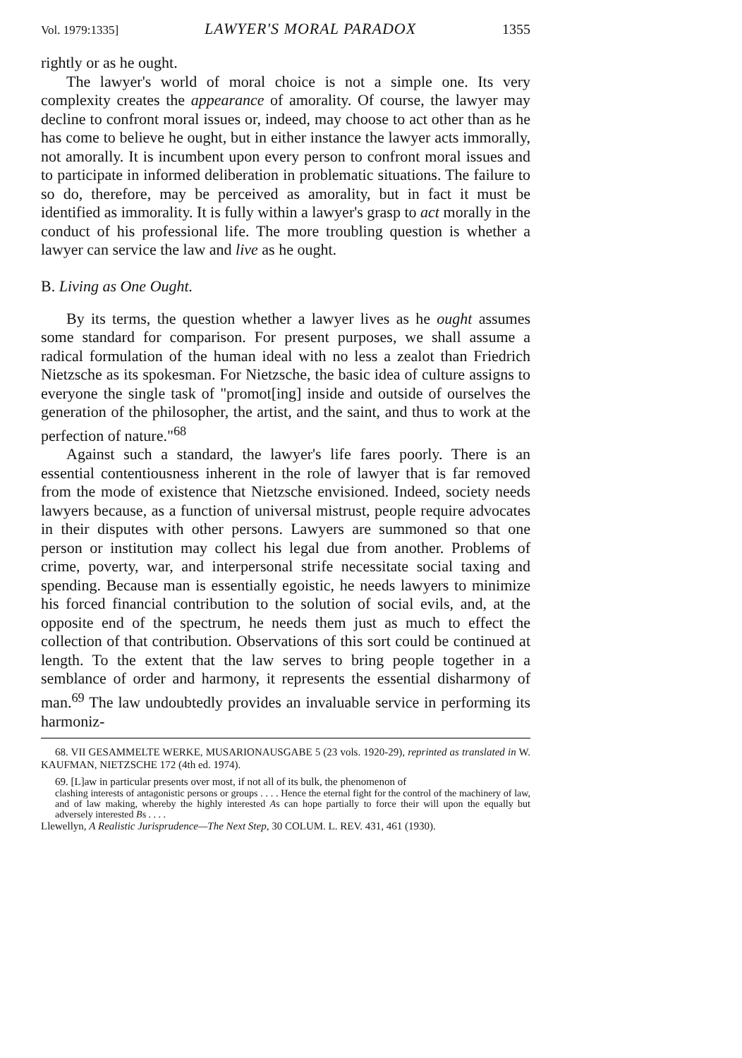Vol. 1979:1335] LAWYER'S MORAL PARADOX 1355
rightly or as he ought.
The lawyer's world of moral choice is not a simple one. Its very complexity creates the appearance of amorality. Of course, the lawyer may decline to confront moral issues or, indeed, may choose to act other than as he has come to believe he ought, but in either instance the lawyer acts immorally, not amorally. It is incumbent upon every person to confront moral issues and to participate in informed deliberation in problematic situations. The failure to so do, therefore, may be perceived as amorality, but in fact it must be identified as immorality. It is fully within a lawyer's grasp to act morally in the conduct of his professional life. The more troubling question is whether a lawyer can service the law and live as he ought.
B. Living as One Ought.
By its terms, the question whether a lawyer lives as he ought assumes some standard for comparison. For present purposes, we shall assume a radical formulation of the human ideal with no less a zealot than Friedrich Nietzsche as its spokesman. For Nietzsche, the basic idea of culture assigns to everyone the single task of "promot[ing] inside and outside of ourselves the generation of the philosopher, the artist, and the saint, and thus to work at the perfection of nature."<sup>68</sup>
Against such a standard, the lawyer's life fares poorly. There is an essential contentiousness inherent in the role of lawyer that is far removed from the mode of existence that Nietzsche envisioned. Indeed, society needs lawyers because, as a function of universal mistrust, people require advocates in their disputes with other persons. Lawyers are summoned so that one person or institution may collect his legal due from another. Problems of crime, poverty, war, and interpersonal strife necessitate social taxing and spending. Because man is essentially egoistic, he needs lawyers to minimize his forced financial contribution to the solution of social evils, and, at the opposite end of the spectrum, he needs them just as much to effect the collection of that contribution. Observations of this sort could be continued at length. To the extent that the law serves to bring people together in a semblance of order and harmony, it represents the essential disharmony of man.<sup>69</sup> The law undoubtedly provides an invaluable service in performing its harmoniz-
68. VII GESAMMELTE WERKE, MUSARIONAUSGABE 5 (23 vols. 1920-29), reprinted as translated in W. KAUFMAN, NIETZSCHE 172 (4th ed. 1974).
69. [L]aw in particular presents over most, if not all of its bulk, the phenomenon of
clashing interests of antagonistic persons or groups . . . . Hence the eternal fight for the control of the machinery of law, and of law making, whereby the highly interested As can hope partially to force their will upon the equally but adversely interested Bs . . . .
Llewellyn, A Realistic Jurisprudence—The Next Step, 30 COLUM. L. REV. 431, 461 (1930).